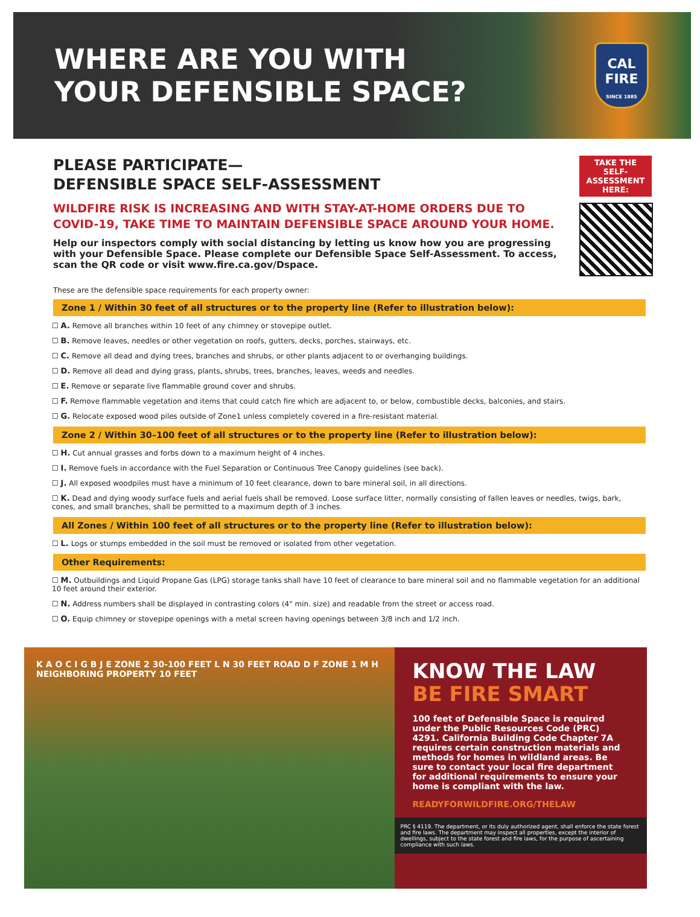WHERE ARE YOU WITH
YOUR DEFENSIBLE SPACE?
CAL
FIRE
SINCE 1885
PLEASE PARTICIPATE—
DEFENSIBLE SPACE SELF-ASSESSMENT
WILDFIRE RISK IS INCREASING AND WITH STAY-AT-HOME ORDERS DUE TO COVID-19, TAKE TIME TO MAINTAIN DEFENSIBLE SPACE AROUND YOUR HOME.
Help our inspectors comply with social distancing by letting us know how you are progressing with your Defensible Space. Please complete our Defensible Space Self-Assessment. To access, scan the QR code or visit www.fire.ca.gov/Dspace.
TAKE THE SELF-ASSESSMENT HERE:
These are the defensible space requirements for each property owner:
Zone 1 / Within 30 feet of all structures or to the property line (Refer to illustration below):
☐ A. Remove all branches within 10 feet of any chimney or stovepipe outlet.
☐ B. Remove leaves, needles or other vegetation on roofs, gutters, decks, porches, stairways, etc.
☐ C. Remove all dead and dying trees, branches and shrubs, or other plants adjacent to or overhanging buildings.
☐ D. Remove all dead and dying grass, plants, shrubs, trees, branches, leaves, weeds and needles.
☐ E. Remove or separate live flammable ground cover and shrubs.
☐ F. Remove flammable vegetation and items that could catch fire which are adjacent to, or below, combustible decks, balconies, and stairs.
☐ G. Relocate exposed wood piles outside of Zone1 unless completely covered in a fire-resistant material.
Zone 2 / Within 30–100 feet of all structures or to the property line (Refer to illustration below):
☐ H. Cut annual grasses and forbs down to a maximum height of 4 inches.
☐ I. Remove fuels in accordance with the Fuel Separation or Continuous Tree Canopy guidelines (see back).
☐ J. All exposed woodpiles must have a minimum of 10 feet clearance, down to bare mineral soil, in all directions.
☐ K. Dead and dying woody surface fuels and aerial fuels shall be removed. Loose surface litter, normally consisting of fallen leaves or needles, twigs, bark, cones, and small branches, shall be permitted to a maximum depth of 3 inches.
All Zones / Within 100 feet of all structures or to the property line (Refer to illustration below):
☐ L. Logs or stumps embedded in the soil must be removed or isolated from other vegetation.
Other Requirements:
☐ M. Outbuildings and Liquid Propane Gas (LPG) storage tanks shall have 10 feet of clearance to bare mineral soil and no flammable vegetation for an additional 10 feet around their exterior.
☐ N. Address numbers shall be displayed in contrasting colors (4" min. size) and readable from the street or access road.
☐ O. Equip chimney or stovepipe openings with a metal screen having openings between 3/8 inch and 1/2 inch.
K A O C I G B J E ZONE 2 30-100 FEET L N 30 FEET ROAD D F ZONE 1 M H NEIGHBORING PROPERTY 10 FEET
KNOW THE LAW
BE FIRE SMART
100 feet of Defensible Space is required under the Public Resources Code (PRC) 4291. California Building Code Chapter 7A requires certain construction materials and methods for homes in wildland areas. Be sure to contact your local fire department for additional requirements to ensure your home is compliant with the law.
READYFORWILDFIRE.ORG/THELAW
PRC § 4119. The department, or its duly authorized agent, shall enforce the state forest and fire laws. The department may inspect all properties, except the interior of dwellings, subject to the state forest and fire laws, for the purpose of ascertaining compliance with such laws.